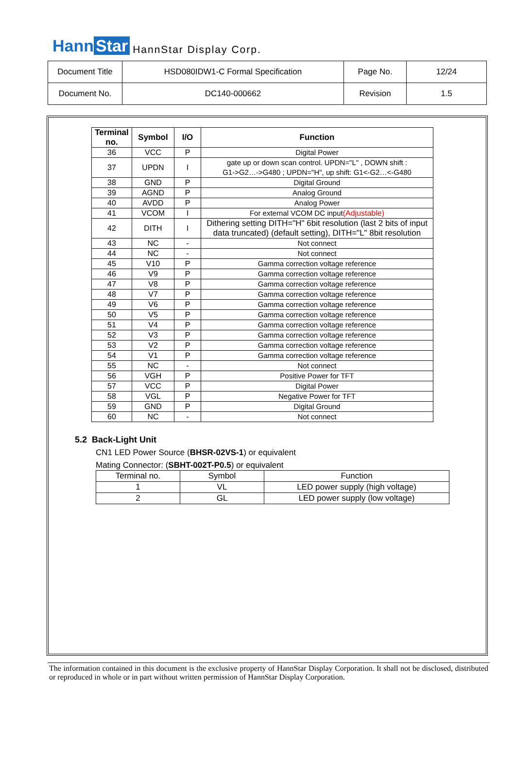Hann Star
HannStar Display Corp.
| Document Title | HSD080IDW1-C Formal Specification | Page No. | 12/24 |
| Document No. | DC140-000662 | Revision | 1.5 |
| Terminal no. | Symbol | I/O | Function |
| --- | --- | --- | --- |
| 36 | VCC | P | Digital Power |
| 37 | UPDN | I | gate up or down scan control. UPDN="L" , DOWN shift : G1->G2…->G480 ; UPDN="H", up shift: G1<-G2…<-G480 |
| 38 | GND | P | Digital Ground |
| 39 | AGND | P | Analog Ground |
| 40 | AVDD | P | Analog Power |
| 41 | VCOM | I | For external VCOM DC input (Adjustable) |
| 42 | DITH | I | Dithering setting DITH="H" 6bit resolution (last 2 bits of input data truncated) (default setting), DITH="L" 8bit resolution |
| 43 | NC | - | Not connect |
| 44 | NC | - | Not connect |
| 45 | V10 | P | Gamma correction voltage reference |
| 46 | V9 | P | Gamma correction voltage reference |
| 47 | V8 | P | Gamma correction voltage reference |
| 48 | V7 | P | Gamma correction voltage reference |
| 49 | V6 | P | Gamma correction voltage reference |
| 50 | V5 | P | Gamma correction voltage reference |
| 51 | V4 | P | Gamma correction voltage reference |
| 52 | V3 | P | Gamma correction voltage reference |
| 53 | V2 | P | Gamma correction voltage reference |
| 54 | V1 | P | Gamma correction voltage reference |
| 55 | NC | - | Not connect |
| 56 | VGH | P | Positive Power for TFT |
| 57 | VCC | P | Digital Power |
| 58 | VGL | P | Negative Power for TFT |
| 59 | GND | P | Digital Ground |
| 60 | NC | - | Not connect |
5.2 Back-Light Unit
CN1 LED Power Source (BHSR-02VS-1) or equivalent
Mating Connector: (SBHT-002T-P0.5) or equivalent
| Terminal no. | Symbol | Function |
| 1 | VL | LED power supply (high voltage) |
| 2 | GL | LED power supply (low voltage) |
The information contained in this document is the exclusive property of HannStar Display Corporation. It shall not be disclosed, distributed or reproduced in whole or in part without written permission of HannStar Display Corporation.